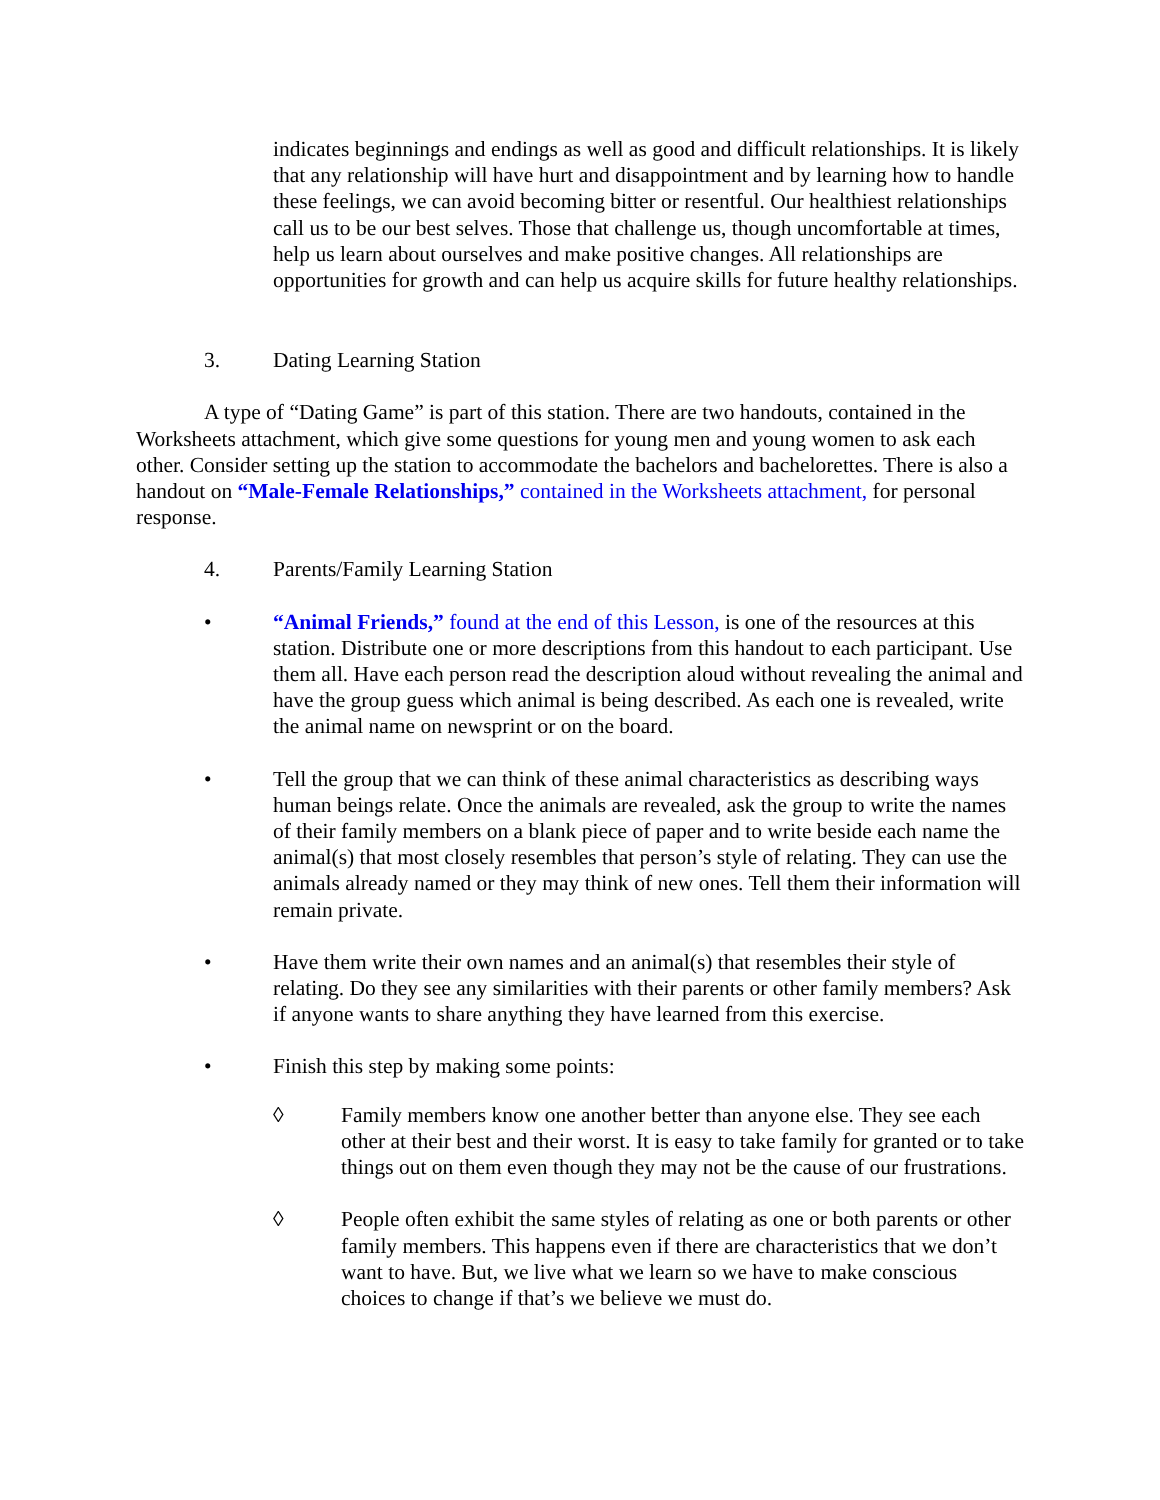indicates beginnings and endings as well as good and difficult relationships. It is likely that any relationship will have hurt and disappointment and by learning how to handle these feelings, we can avoid becoming bitter or resentful. Our healthiest relationships call us to be our best selves. Those that challenge us, though uncomfortable at times, help us learn about ourselves and make positive changes. All relationships are opportunities for growth and can help us acquire skills for future healthy relationships.
3. Dating Learning Station
A type of “Dating Game” is part of this station. There are two handouts, contained in the Worksheets attachment, which give some questions for young men and young women to ask each other. Consider setting up the station to accommodate the bachelors and bachelorettes. There is also a handout on “Male-Female Relationships,” contained in the Worksheets attachment, for personal response.
4. Parents/Family Learning Station
• “Animal Friends,” found at the end of this Lesson, is one of the resources at this station. Distribute one or more descriptions from this handout to each participant. Use them all. Have each person read the description aloud without revealing the animal and have the group guess which animal is being described. As each one is revealed, write the animal name on newsprint or on the board.
• Tell the group that we can think of these animal characteristics as describing ways human beings relate. Once the animals are revealed, ask the group to write the names of their family members on a blank piece of paper and to write beside each name the animal(s) that most closely resembles that person’s style of relating. They can use the animals already named or they may think of new ones. Tell them their information will remain private.
• Have them write their own names and an animal(s) that resembles their style of relating. Do they see any similarities with their parents or other family members? Ask if anyone wants to share anything they have learned from this exercise.
• Finish this step by making some points:
◊ Family members know one another better than anyone else. They see each other at their best and their worst. It is easy to take family for granted or to take things out on them even though they may not be the cause of our frustrations.
◊ People often exhibit the same styles of relating as one or both parents or other family members. This happens even if there are characteristics that we don’t want to have. But, we live what we learn so we have to make conscious choices to change if that’s we believe we must do.